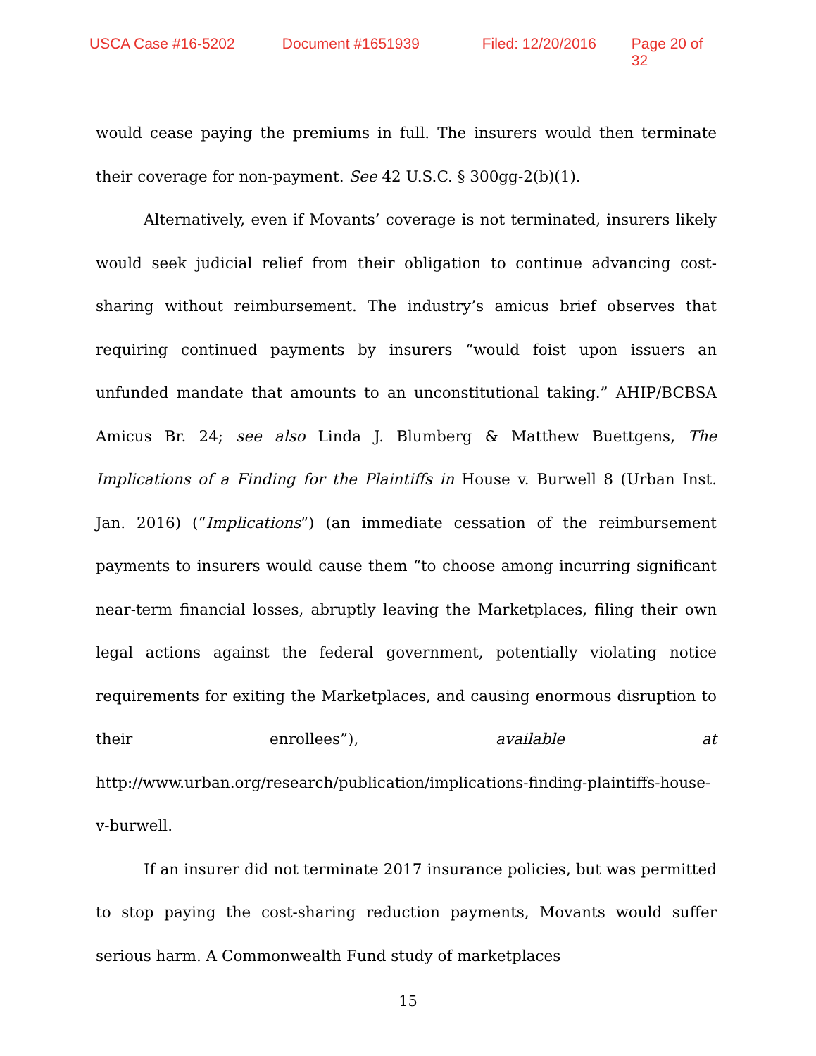USCA Case #16-5202 Document #1651939 Filed: 12/20/2016 Page 20 of 32
would cease paying the premiums in full. The insurers would then terminate their coverage for non-payment. See 42 U.S.C. § 300gg-2(b)(1).
Alternatively, even if Movants’ coverage is not terminated, insurers likely would seek judicial relief from their obligation to continue advancing cost-sharing without reimbursement. The industry’s amicus brief observes that requiring continued payments by insurers “would foist upon issuers an unfunded mandate that amounts to an unconstitutional taking.” AHIP/BCBSA Amicus Br. 24; see also Linda J. Blumberg & Matthew Buettgens, The Implications of a Finding for the Plaintiffs in House v. Burwell 8 (Urban Inst. Jan. 2016) (“Implications”) (an immediate cessation of the reimbursement payments to insurers would cause them “to choose among incurring significant near-term financial losses, abruptly leaving the Marketplaces, filing their own legal actions against the federal government, potentially violating notice requirements for exiting the Marketplaces, and causing enormous disruption to their enrollees”), available at http://www.urban.org/research/publication/implications-finding-plaintiffs-house-v-burwell.
If an insurer did not terminate 2017 insurance policies, but was permitted to stop paying the cost-sharing reduction payments, Movants would suffer serious harm. A Commonwealth Fund study of marketplaces
15